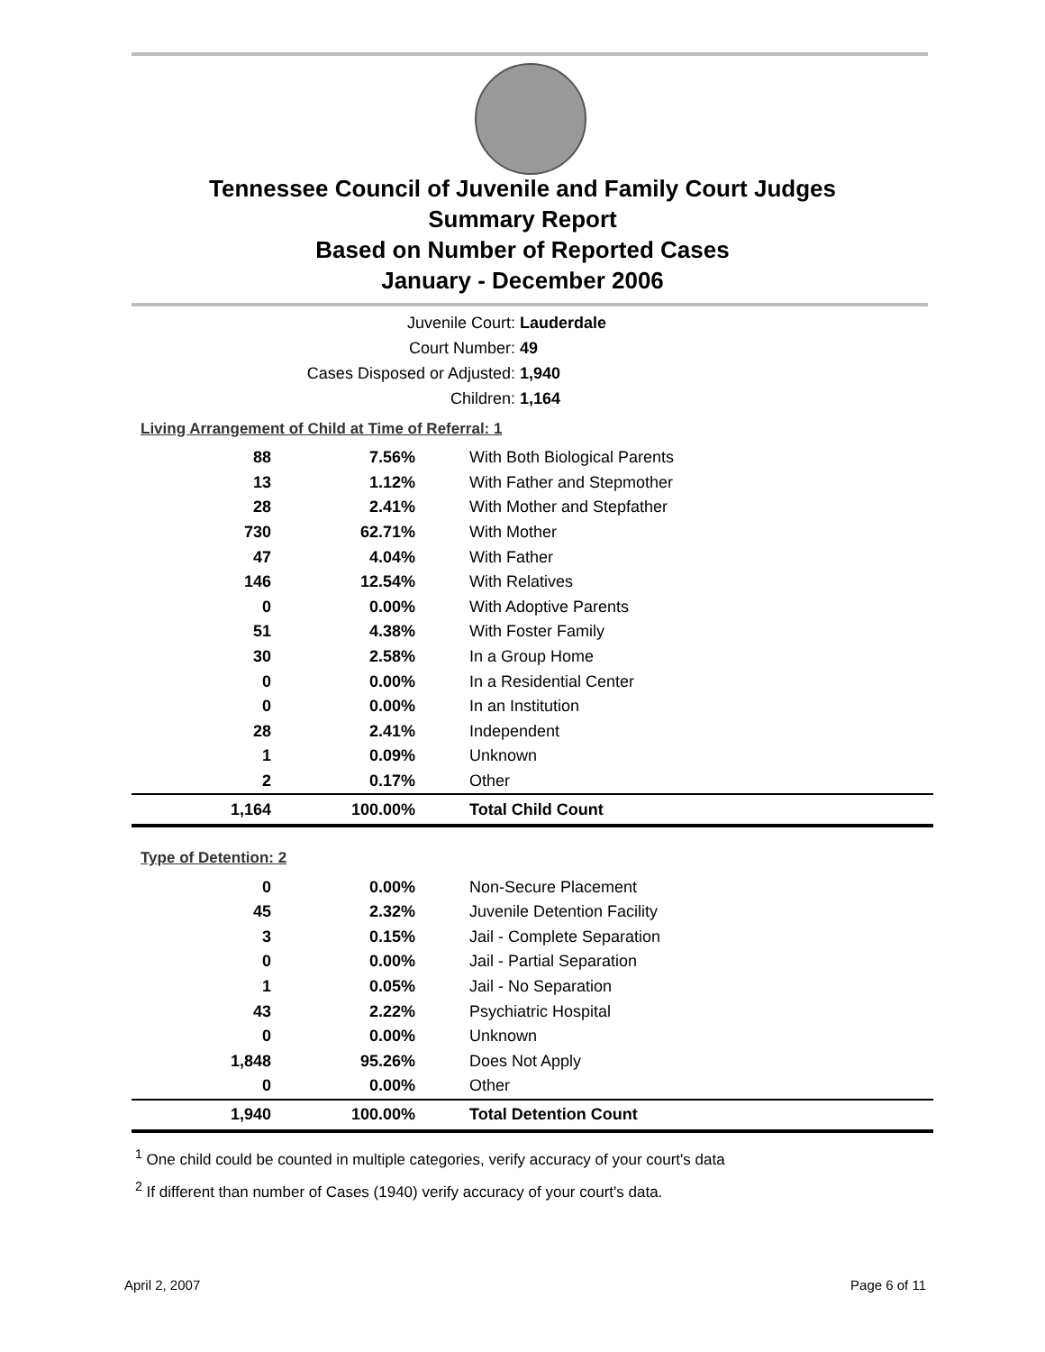Tennessee Council of Juvenile and Family Court Judges
Summary Report
Based on Number of Reported Cases
January - December 2006
Juvenile Court: Lauderdale
Court Number: 49
Cases Disposed or Adjusted: 1,940
Children: 1,164
Living Arrangement of Child at Time of Referral: 1
| 88 | 7.56% | With Both Biological Parents |
| 13 | 1.12% | With Father and Stepmother |
| 28 | 2.41% | With Mother and Stepfather |
| 730 | 62.71% | With Mother |
| 47 | 4.04% | With Father |
| 146 | 12.54% | With Relatives |
| 0 | 0.00% | With Adoptive Parents |
| 51 | 4.38% | With Foster Family |
| 30 | 2.58% | In a Group Home |
| 0 | 0.00% | In a Residential Center |
| 0 | 0.00% | In an Institution |
| 28 | 2.41% | Independent |
| 1 | 0.09% | Unknown |
| 2 | 0.17% | Other |
| 1,164 | 100.00% | Total Child Count |
Type of Detention: 2
| 0 | 0.00% | Non-Secure Placement |
| 45 | 2.32% | Juvenile Detention Facility |
| 3 | 0.15% | Jail - Complete Separation |
| 0 | 0.00% | Jail - Partial Separation |
| 1 | 0.05% | Jail - No Separation |
| 43 | 2.22% | Psychiatric Hospital |
| 0 | 0.00% | Unknown |
| 1,848 | 95.26% | Does Not Apply |
| 0 | 0.00% | Other |
| 1,940 | 100.00% | Total Detention Count |
<sup>1</sup> One child could be counted in multiple categories, verify accuracy of your court's data
<sup>2</sup> If different than number of Cases (1940) verify accuracy of your court's data.
April 2, 2007 Page 6 of 11